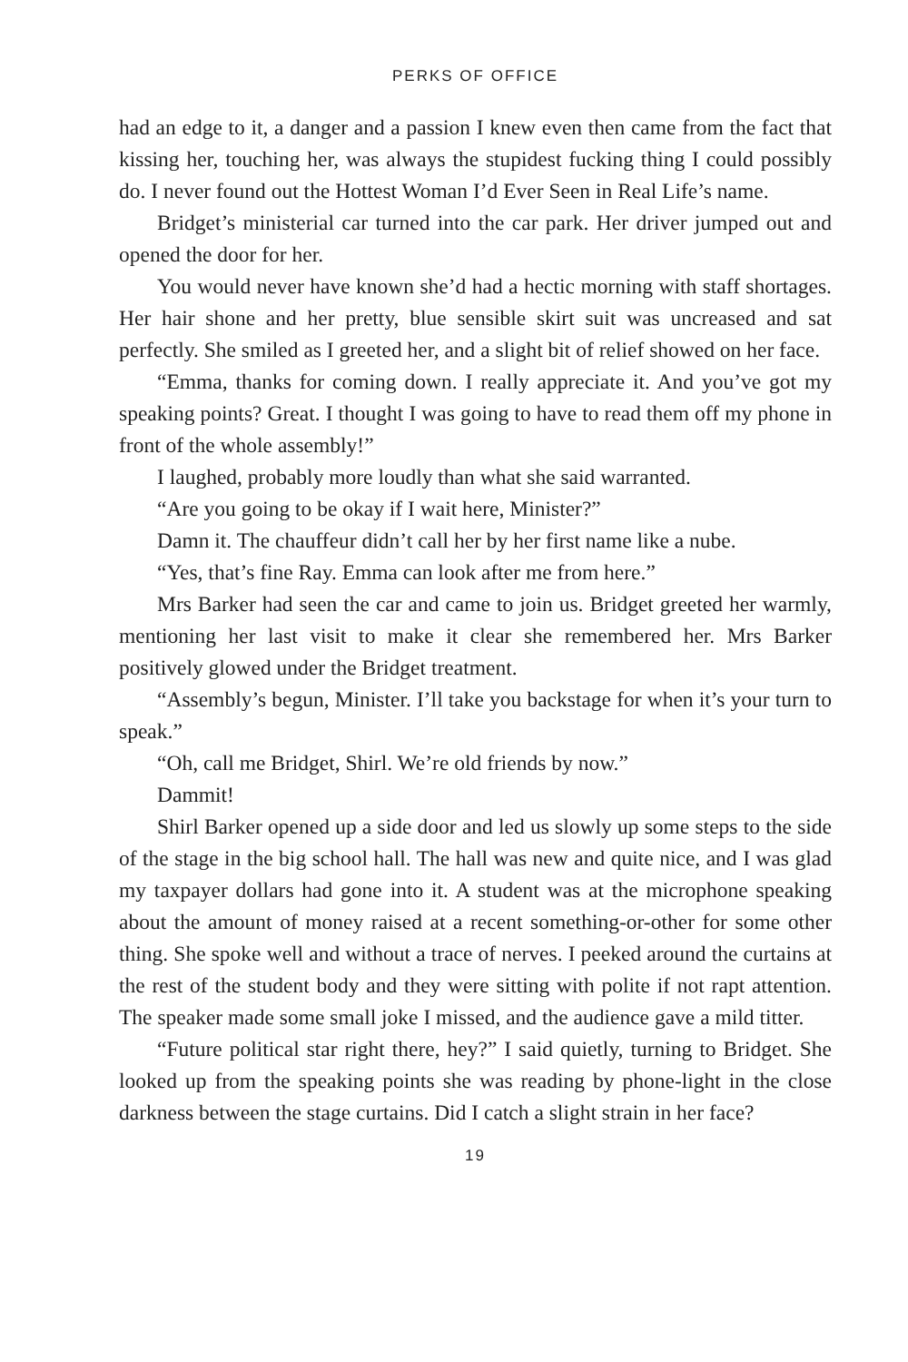PERKS OF OFFICE
had an edge to it, a danger and a passion I knew even then came from the fact that kissing her, touching her, was always the stupidest fucking thing I could possibly do. I never found out the Hottest Woman I’d Ever Seen in Real Life’s name.
Bridget’s ministerial car turned into the car park. Her driver jumped out and opened the door for her.
You would never have known she’d had a hectic morning with staff shortages. Her hair shone and her pretty, blue sensible skirt suit was uncreased and sat perfectly. She smiled as I greeted her, and a slight bit of relief showed on her face.
“Emma, thanks for coming down. I really appreciate it. And you’ve got my speaking points? Great. I thought I was going to have to read them off my phone in front of the whole assembly!”
I laughed, probably more loudly than what she said warranted.
“Are you going to be okay if I wait here, Minister?”
Damn it. The chauffeur didn’t call her by her first name like a nube.
“Yes, that’s fine Ray. Emma can look after me from here.”
Mrs Barker had seen the car and came to join us. Bridget greeted her warmly, mentioning her last visit to make it clear she remembered her. Mrs Barker positively glowed under the Bridget treatment.
“Assembly’s begun, Minister. I’ll take you backstage for when it’s your turn to speak.”
“Oh, call me Bridget, Shirl. We’re old friends by now.”
Dammit!
Shirl Barker opened up a side door and led us slowly up some steps to the side of the stage in the big school hall. The hall was new and quite nice, and I was glad my taxpayer dollars had gone into it. A student was at the microphone speaking about the amount of money raised at a recent something-or-other for some other thing. She spoke well and without a trace of nerves. I peeked around the curtains at the rest of the student body and they were sitting with polite if not rapt attention. The speaker made some small joke I missed, and the audience gave a mild titter.
“Future political star right there, hey?” I said quietly, turning to Bridget. She looked up from the speaking points she was reading by phone-light in the close darkness between the stage curtains. Did I catch a slight strain in her face?
19